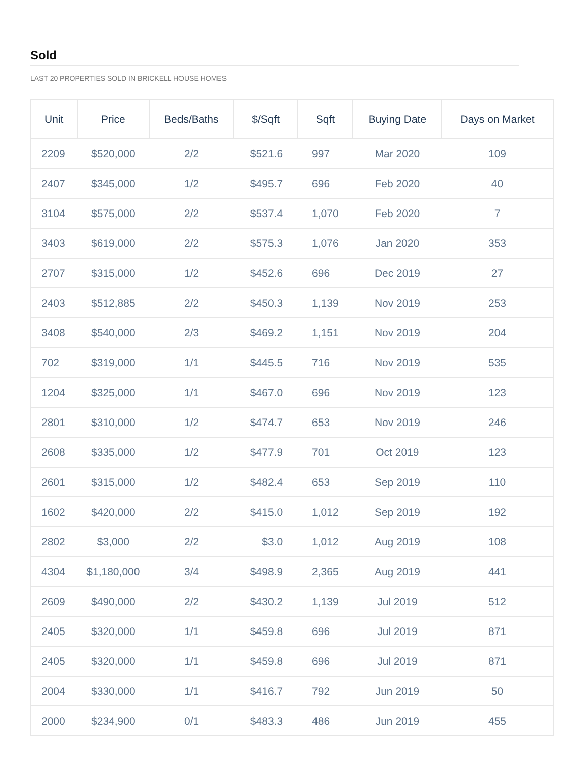Sold
LAST 20 PROPERTIES SOLD IN BRICKELL HOUSE HOMES
| Unit | Price | Beds/Baths | $/Sqft | Sqft | Buying Date | Days on Market |
| --- | --- | --- | --- | --- | --- | --- |
| 2209 | $520,000 | 2/2 | $521.6 | 997 | Mar 2020 | 109 |
| 2407 | $345,000 | 1/2 | $495.7 | 696 | Feb 2020 | 40 |
| 3104 | $575,000 | 2/2 | $537.4 | 1,070 | Feb 2020 | 7 |
| 3403 | $619,000 | 2/2 | $575.3 | 1,076 | Jan 2020 | 353 |
| 2707 | $315,000 | 1/2 | $452.6 | 696 | Dec 2019 | 27 |
| 2403 | $512,885 | 2/2 | $450.3 | 1,139 | Nov 2019 | 253 |
| 3408 | $540,000 | 2/3 | $469.2 | 1,151 | Nov 2019 | 204 |
| 702 | $319,000 | 1/1 | $445.5 | 716 | Nov 2019 | 535 |
| 1204 | $325,000 | 1/1 | $467.0 | 696 | Nov 2019 | 123 |
| 2801 | $310,000 | 1/2 | $474.7 | 653 | Nov 2019 | 246 |
| 2608 | $335,000 | 1/2 | $477.9 | 701 | Oct 2019 | 123 |
| 2601 | $315,000 | 1/2 | $482.4 | 653 | Sep 2019 | 110 |
| 1602 | $420,000 | 2/2 | $415.0 | 1,012 | Sep 2019 | 192 |
| 2802 | $3,000 | 2/2 | $3.0 | 1,012 | Aug 2019 | 108 |
| 4304 | $1,180,000 | 3/4 | $498.9 | 2,365 | Aug 2019 | 441 |
| 2609 | $490,000 | 2/2 | $430.2 | 1,139 | Jul 2019 | 512 |
| 2405 | $320,000 | 1/1 | $459.8 | 696 | Jul 2019 | 871 |
| 2405 | $320,000 | 1/1 | $459.8 | 696 | Jul 2019 | 871 |
| 2004 | $330,000 | 1/1 | $416.7 | 792 | Jun 2019 | 50 |
| 2000 | $234,900 | 0/1 | $483.3 | 486 | Jun 2019 | 455 |